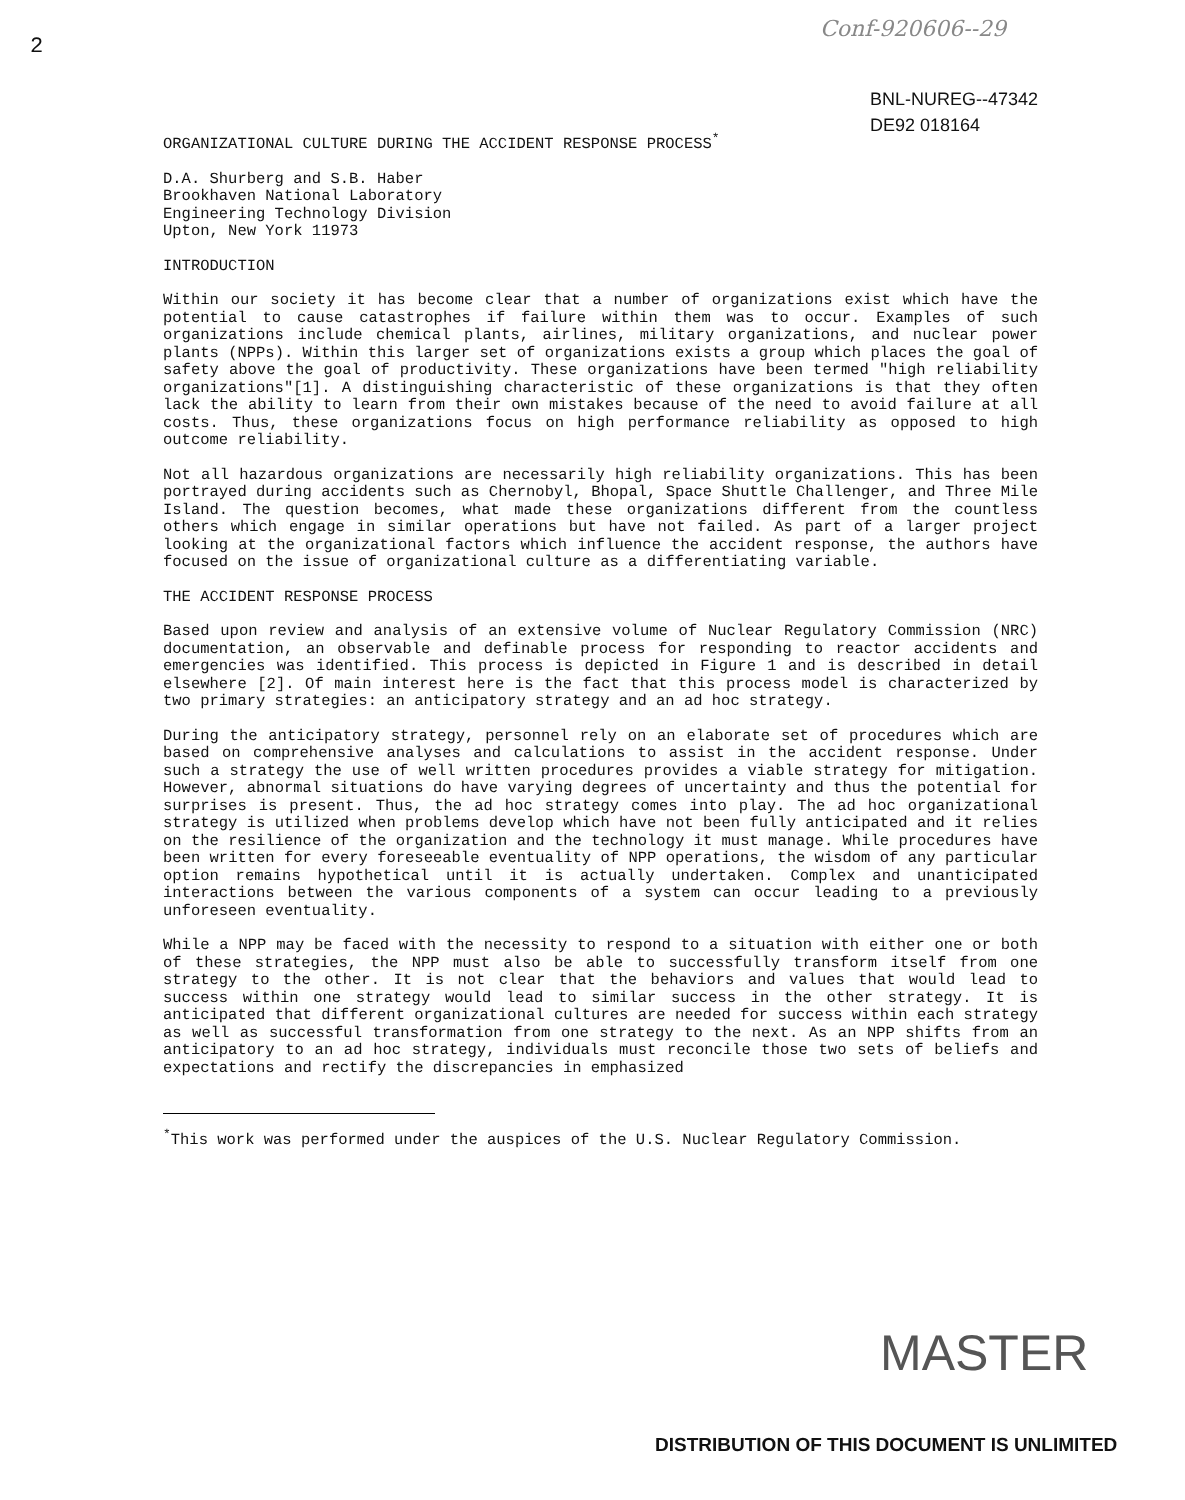Conf-920606--29
2
BNL-NUREG--47342
DE92 018164
ORGANIZATIONAL CULTURE DURING THE ACCIDENT RESPONSE PROCESS<sup>*</sup>
D.A. Shurberg and S.B. Haber
Brookhaven National Laboratory
Engineering Technology Division
Upton, New York 11973
INTRODUCTION
Within our society it has become clear that a number of organizations exist which have the potential to cause catastrophes if failure within them was to occur. Examples of such organizations include chemical plants, airlines, military organizations, and nuclear power plants (NPPs). Within this larger set of organizations exists a group which places the goal of safety above the goal of productivity. These organizations have been termed "high reliability organizations"[1]. A distinguishing characteristic of these organizations is that they often lack the ability to learn from their own mistakes because of the need to avoid failure at all costs. Thus, these organizations focus on high performance reliability as opposed to high outcome reliability.
Not all hazardous organizations are necessarily high reliability organizations. This has been portrayed during accidents such as Chernobyl, Bhopal, Space Shuttle Challenger, and Three Mile Island. The question becomes, what made these organizations different from the countless others which engage in similar operations but have not failed. As part of a larger project looking at the organizational factors which influence the accident response, the authors have focused on the issue of organizational culture as a differentiating variable.
THE ACCIDENT RESPONSE PROCESS
Based upon review and analysis of an extensive volume of Nuclear Regulatory Commission (NRC) documentation, an observable and definable process for responding to reactor accidents and emergencies was identified. This process is depicted in Figure 1 and is described in detail elsewhere [2]. Of main interest here is the fact that this process model is characterized by two primary strategies: an anticipatory strategy and an ad hoc strategy.
During the anticipatory strategy, personnel rely on an elaborate set of procedures which are based on comprehensive analyses and calculations to assist in the accident response. Under such a strategy the use of well written procedures provides a viable strategy for mitigation. However, abnormal situations do have varying degrees of uncertainty and thus the potential for surprises is present. Thus, the ad hoc strategy comes into play. The ad hoc organizational strategy is utilized when problems develop which have not been fully anticipated and it relies on the resilience of the organization and the technology it must manage. While procedures have been written for every foreseeable eventuality of NPP operations, the wisdom of any particular option remains hypothetical until it is actually undertaken. Complex and unanticipated interactions between the various components of a system can occur leading to a previously unforeseen eventuality.
While a NPP may be faced with the necessity to respond to a situation with either one or both of these strategies, the NPP must also be able to successfully transform itself from one strategy to the other. It is not clear that the behaviors and values that would lead to success within one strategy would lead to similar success in the other strategy. It is anticipated that different organizational cultures are needed for success within each strategy as well as successful transformation from one strategy to the next. As an NPP shifts from an anticipatory to an ad hoc strategy, individuals must reconcile those two sets of beliefs and expectations and rectify the discrepancies in emphasized
<sup>*</sup> This work was performed under the auspices of the U.S. Nuclear Regulatory Commission.
MASTER
DISTRIBUTION OF THIS DOCUMENT IS UNLIMITED